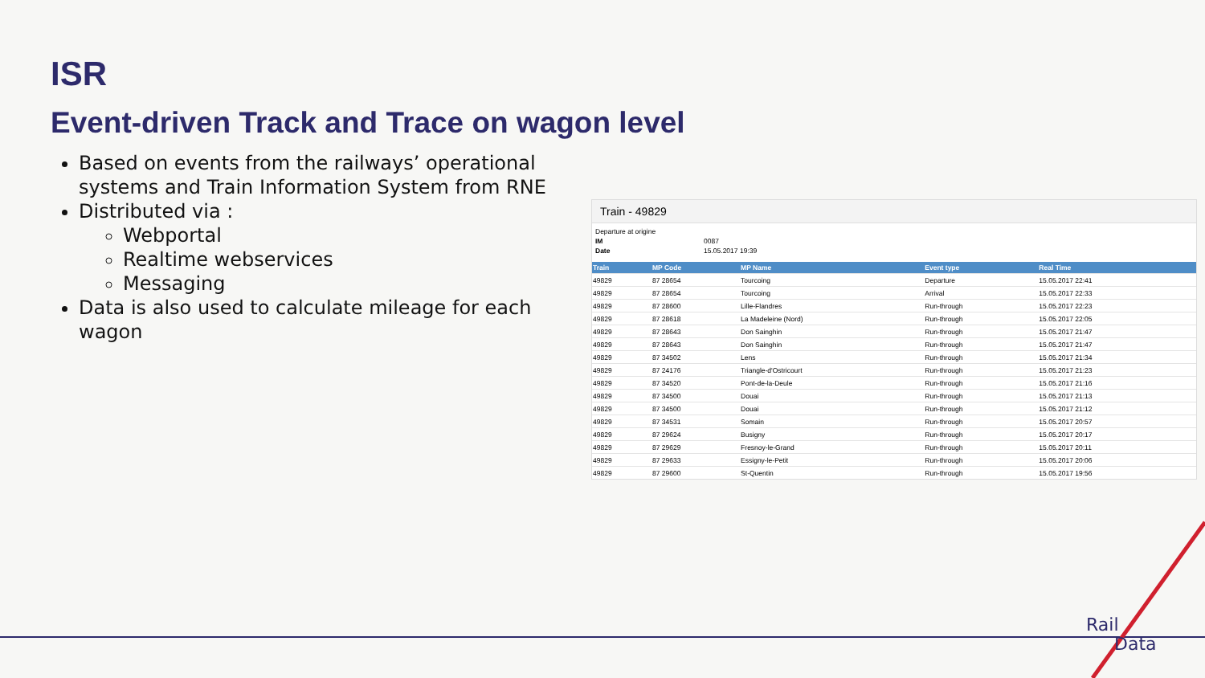ISR
Event-driven Track and Trace on wagon level
Based on events from the railways’ operational systems and Train Information System from RNE
Distributed via :
Webportal
Realtime webservices
Messaging
Data is also used to calculate mileage for each wagon
Train - 49829
Departure at origine
IM 0087
Date 15.05.2017 19:39
| Train | MP Code | MP Name | Event type | Real Time |
| --- | --- | --- | --- | --- |
| 49829 | 87 28654 | Tourcoing | Departure | 15.05.2017 22:41 |
| 49829 | 87 28654 | Tourcoing | Arrival | 15.05.2017 22:33 |
| 49829 | 87 28600 | Lille-Flandres | Run-through | 15.05.2017 22:23 |
| 49829 | 87 28618 | La Madeleine (Nord) | Run-through | 15.05.2017 22:05 |
| 49829 | 87 28643 | Don Sainghin | Run-through | 15.05.2017 21:47 |
| 49829 | 87 28643 | Don Sainghin | Run-through | 15.05.2017 21:47 |
| 49829 | 87 34502 | Lens | Run-through | 15.05.2017 21:34 |
| 49829 | 87 24176 | Triangle-d'Ostricourt | Run-through | 15.05.2017 21:23 |
| 49829 | 87 34520 | Pont-de-la-Deule | Run-through | 15.05.2017 21:16 |
| 49829 | 87 34500 | Douai | Run-through | 15.05.2017 21:13 |
| 49829 | 87 34500 | Douai | Run-through | 15.05.2017 21:12 |
| 49829 | 87 34531 | Somain | Run-through | 15.05.2017 20:57 |
| 49829 | 87 29624 | Busigny | Run-through | 15.05.2017 20:17 |
| 49829 | 87 29629 | Fresnoy-le-Grand | Run-through | 15.05.2017 20:11 |
| 49829 | 87 29633 | Essigny-le-Petit | Run-through | 15.05.2017 20:06 |
| 49829 | 87 29600 | St-Quentin | Run-through | 15.05.2017 19:56 |
Rail
Data